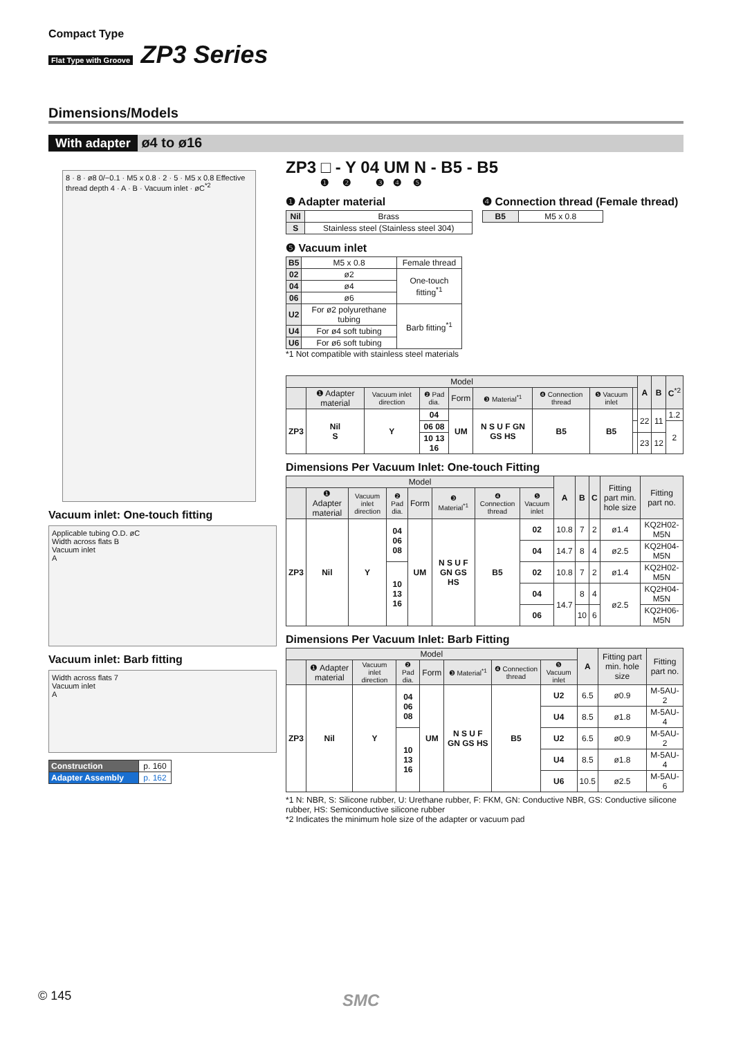Compact Type
Flat Type with Groove ZP3 Series
Dimensions/Models
With adapter ø4 to ø16
8 · 8 · ø8 0/−0.1 · M5 x 0.8 · 2 · 5 · M5 x 0.8 Effective thread depth 4 · A · B · Vacuum inlet · øC<sup>*2</sup>
Vacuum inlet: One-touch fitting
Applicable tubing O.D. øC
Width across flats B
Vacuum inlet
A
Vacuum inlet: Barb fitting
Width across flats 7
Vacuum inlet
A
| Construction | p. 160 |
| Adapter Assembly | p. 162 |
ZP3 □ - Y 04 UM N - B5 - B5
❶ ❷ ❸ ❹ ❺
❶ Adapter material
| Nil | Brass |
| S | Stainless steel (Stainless steel 304) |
❹ Connection thread (Female thread)
| B5 | M5 x 0.8 |
❺ Vacuum inlet
| B5 | M5 x 0.8 | Female thread |
| 02 | ø2 | One-touch fitting<sup>*1</sup> |
| 04 | ø4 | |
| 06 | ø6 | |
| U2 | For ø2 polyurethane tubing | Barb fitting<sup>*1</sup> |
| U4 | For ø4 soft tubing | |
| U6 | For ø6 soft tubing | |
*1 Not compatible with stainless steel materials
| Model | | | | | | | | | A | B | C<sup>*2</sup> |
| --- | --- | --- | --- | --- | --- | --- | --- | --- | --- | --- | --- |
| | ❶ Adapter material | Vacuum inlet direction | ❷ Pad dia. | Form | ❸ Material<sup>*1</sup> | ❹ Connection thread | ❺ Vacuum inlet | | | | |
| ZP3 | Nil S | Y | 04 | UM | N S U F GN GS HS | B5 | B5 | | 22 | 11 | 1.2 |
| | | | 06 08 | | | | | | | | 2 |
| | | | 10 13 16 | | | | | | 23 | 12 | |
Dimensions Per Vacuum Inlet: One-touch Fitting
| Model | | | | | | | | A | B | C | Fitting part min. hole size | Fitting part no. |
| --- | --- | --- | --- | --- | --- | --- | --- | --- | --- | --- | --- | --- |
| | ❶ Adapter material | Vacuum inlet direction | ❷ Pad dia. | Form | ❸ Material<sup>*1</sup> | ❹ Connection thread | ❺ Vacuum inlet | | | | | |
| ZP3 | Nil | Y | 04 06 08 | UM | N S U F GN GS HS | B5 | 02 | 10.8 | 7 | 2 | ø1.4 | KQ2H02-M5N |
| | | | | | | | 04 | 14.7 | 8 | 4 | ø2.5 | KQ2H04-M5N |
| | | | 10 13 16 | | | | 02 | 10.8 | 7 | 2 | ø1.4 | KQ2H02-M5N |
| | | | | | | | 04 | 14.7 | 8 | 4 | ø2.5 | KQ2H04-M5N |
| | | | | | | | 06 | | 10 | 6 | | KQ2H06-M5N |
Dimensions Per Vacuum Inlet: Barb Fitting
| Model | | | | | | | | A | Fitting part min. hole size | Fitting part no. |
| --- | --- | --- | --- | --- | --- | --- | --- | --- | --- | --- |
| | ❶ Adapter material | Vacuum inlet direction | ❷ Pad dia. | Form | ❸ Material<sup>*1</sup> | ❹ Connection thread | ❺ Vacuum inlet | | | |
| ZP3 | Nil | Y | 04 06 08 | UM | N S U F GN GS HS | B5 | U2 | 6.5 | ø0.9 | M-5AU-2 |
| | | | | | | | U4 | 8.5 | ø1.8 | M-5AU-4 |
| | | | 10 13 16 | | | | U2 | 6.5 | ø0.9 | M-5AU-2 |
| | | | | | | | U4 | 8.5 | ø1.8 | M-5AU-4 |
| | | | | | | | U6 | 10.5 | ø2.5 | M-5AU-6 |
*1 N: NBR, S: Silicone rubber, U: Urethane rubber, F: FKM, GN: Conductive NBR, GS: Conductive silicone rubber, HS: Semiconductive silicone rubber
*2 Indicates the minimum hole size of the adapter or vacuum pad
© 145 SMC